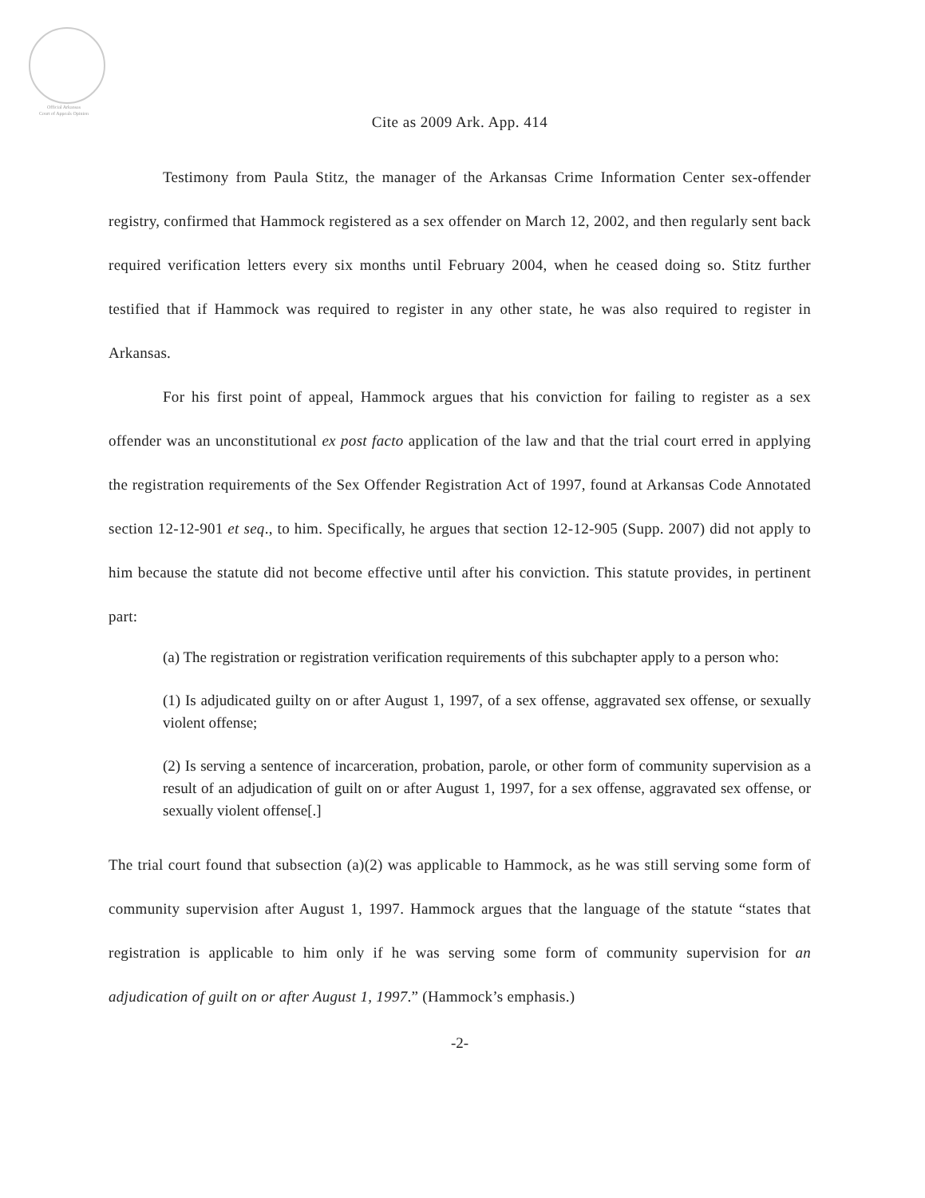Official Arkansas
Court of Appeals Opinion
Cite as 2009 Ark. App. 414
Testimony from Paula Stitz, the manager of the Arkansas Crime Information Center sex-offender registry, confirmed that Hammock registered as a sex offender on March 12, 2002, and then regularly sent back required verification letters every six months until February 2004, when he ceased doing so. Stitz further testified that if Hammock was required to register in any other state, he was also required to register in Arkansas.
For his first point of appeal, Hammock argues that his conviction for failing to register as a sex offender was an unconstitutional ex post facto application of the law and that the trial court erred in applying the registration requirements of the Sex Offender Registration Act of 1997, found at Arkansas Code Annotated section 12-12-901 et seq., to him. Specifically, he argues that section 12-12-905 (Supp. 2007) did not apply to him because the statute did not become effective until after his conviction. This statute provides, in pertinent part:
(a) The registration or registration verification requirements of this subchapter apply to a person who:
(1) Is adjudicated guilty on or after August 1, 1997, of a sex offense, aggravated sex offense, or sexually violent offense;
(2) Is serving a sentence of incarceration, probation, parole, or other form of community supervision as a result of an adjudication of guilt on or after August 1, 1997, for a sex offense, aggravated sex offense, or sexually violent offense[.]
The trial court found that subsection (a)(2) was applicable to Hammock, as he was still serving some form of community supervision after August 1, 1997. Hammock argues that the language of the statute “states that registration is applicable to him only if he was serving some form of community supervision for an adjudication of guilt on or after August 1, 1997.” (Hammock’s emphasis.)
-2-